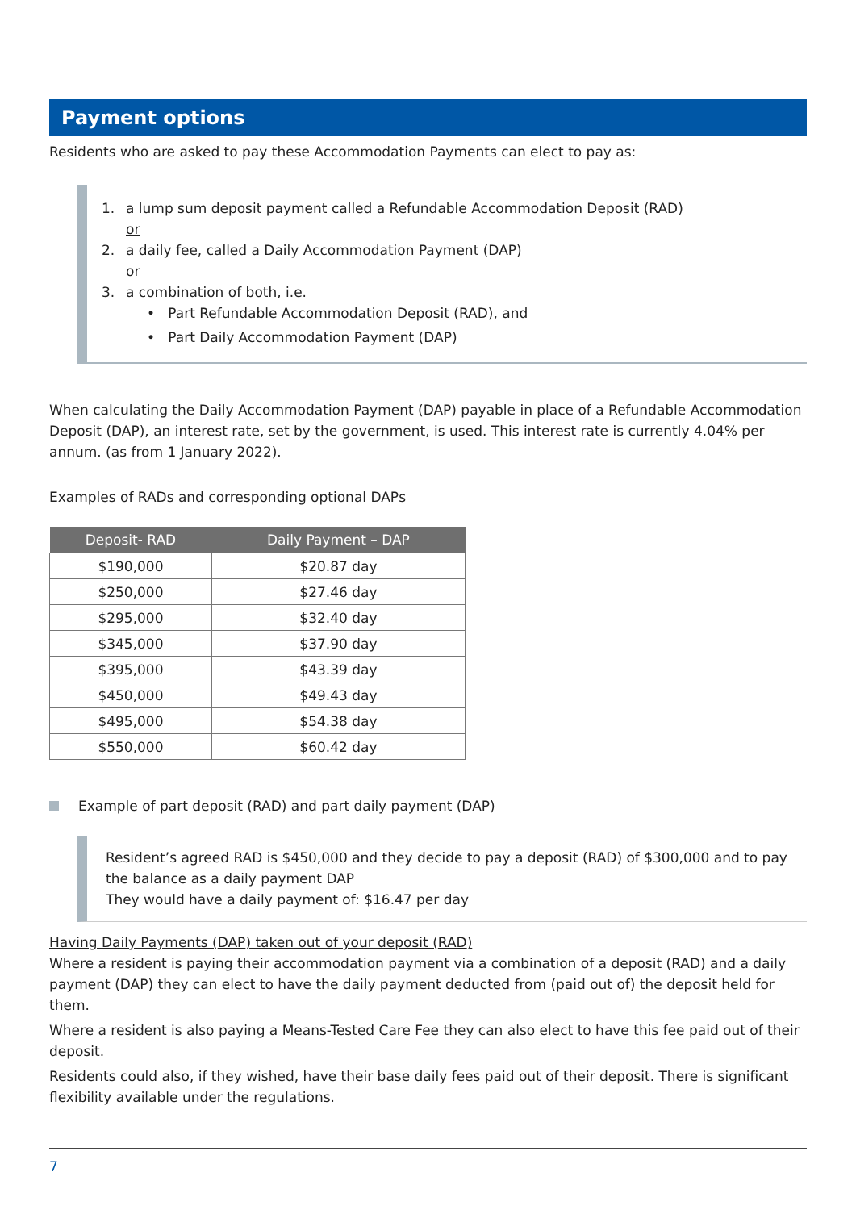Payment options
Residents who are asked to pay these Accommodation Payments can elect to pay as:
1. a lump sum deposit payment called a Refundable Accommodation Deposit (RAD)
or
2. a daily fee, called a Daily Accommodation Payment (DAP)
or
3. a combination of both, i.e.
• Part Refundable Accommodation Deposit (RAD), and
• Part Daily Accommodation Payment (DAP)
When calculating the Daily Accommodation Payment (DAP) payable in place of a Refundable Accommodation Deposit (DAP), an interest rate, set by the government, is used. This interest rate is currently 4.04% per annum. (as from 1 January 2022).
Examples of RADs and corresponding optional DAPs
| Deposit- RAD | Daily Payment – DAP |
| --- | --- |
| $190,000 | $20.87 day |
| $250,000 | $27.46 day |
| $295,000 | $32.40 day |
| $345,000 | $37.90 day |
| $395,000 | $43.39 day |
| $450,000 | $49.43 day |
| $495,000 | $54.38 day |
| $550,000 | $60.42 day |
Example of part deposit (RAD) and part daily payment (DAP)
Resident’s agreed RAD is $450,000 and they decide to pay a deposit (RAD) of $300,000 and to pay the balance as a daily payment DAP
They would have a daily payment of: $16.47 per day
Having Daily Payments (DAP) taken out of your deposit (RAD)
Where a resident is paying their accommodation payment via a combination of a deposit (RAD) and a daily payment (DAP) they can elect to have the daily payment deducted from (paid out of) the deposit held for them.
Where a resident is also paying a Means-Tested Care Fee they can also elect to have this fee paid out of their deposit.
Residents could also, if they wished, have their base daily fees paid out of their deposit. There is significant flexibility available under the regulations.
7